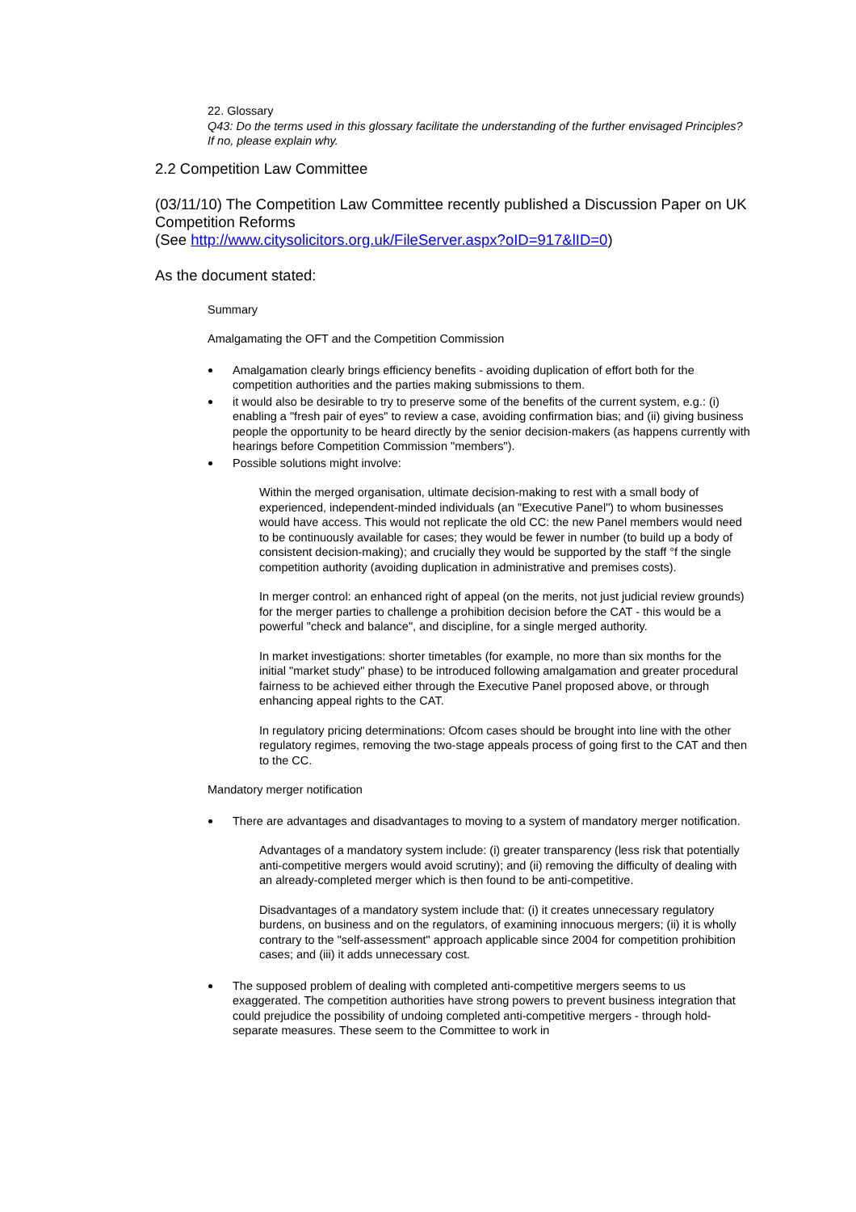22. Glossary
Q43: Do the terms used in this glossary facilitate the understanding of the further envisaged Principles? If no, please explain why.
2.2 Competition Law Committee
(03/11/10) The Competition Law Committee recently published a Discussion Paper on UK Competition Reforms
(See http://www.citysolicitors.org.uk/FileServer.aspx?oID=917&lID=0)
As the document stated:
Summary
Amalgamating the OFT and the Competition Commission
Amalgamation clearly brings efficiency benefits - avoiding duplication of effort both for the competition authorities and the parties making submissions to them.
it would also be desirable to try to preserve some of the benefits of the current system, e.g.: (i) enabling a "fresh pair of eyes" to review a case, avoiding confirmation bias; and (ii) giving business people the opportunity to be heard directly by the senior decision-makers (as happens currently with hearings before Competition Commission "members").
Possible solutions might involve:
Within the merged organisation, ultimate decision-making to rest with a small body of experienced, independent-minded individuals (an "Executive Panel") to whom businesses would have access. This would not replicate the old CC: the new Panel members would need to be continuously available for cases; they would be fewer in number (to build up a body of consistent decision-making); and crucially they would be supported by the staff °f the single competition authority (avoiding duplication in administrative and premises costs).
In merger control: an enhanced right of appeal (on the merits, not just judicial review grounds) for the merger parties to challenge a prohibition decision before the CAT - this would be a powerful "check and balance", and discipline, for a single merged authority.
In market investigations: shorter timetables (for example, no more than six months for the initial "market study" phase) to be introduced following amalgamation and greater procedural fairness to be achieved either through the Executive Panel proposed above, or through enhancing appeal rights to the CAT.
In regulatory pricing determinations: Ofcom cases should be brought into line with the other regulatory regimes, removing the two-stage appeals process of going first to the CAT and then to the CC.
Mandatory merger notification
There are advantages and disadvantages to moving to a system of mandatory merger notification.
Advantages of a mandatory system include: (i) greater transparency (less risk that potentially anti-competitive mergers would avoid scrutiny); and (ii) removing the difficulty of dealing with an already-completed merger which is then found to be anti-competitive.
Disadvantages of a mandatory system include that: (i) it creates unnecessary regulatory burdens, on business and on the regulators, of examining innocuous mergers; (ii) it is wholly contrary to the "self-assessment" approach applicable since 2004 for competition prohibition cases; and (iii) it adds unnecessary cost.
The supposed problem of dealing with completed anti-competitive mergers seems to us exaggerated. The competition authorities have strong powers to prevent business integration that could prejudice the possibility of undoing completed anti-competitive mergers - through hold-separate measures. These seem to the Committee to work in